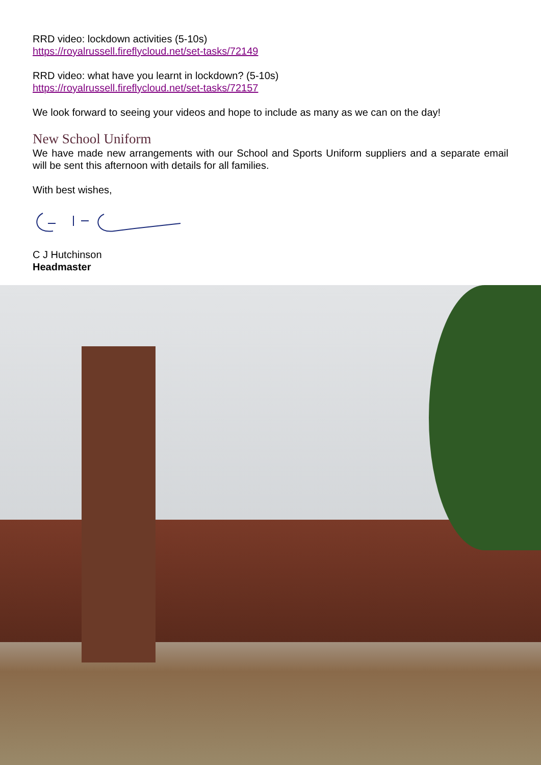RRD video: lockdown activities (5-10s)
https://royalrussell.fireflycloud.net/set-tasks/72149
RRD video: what have you learnt in lockdown? (5-10s)
https://royalrussell.fireflycloud.net/set-tasks/72157
We look forward to seeing your videos and hope to include as many as we can on the day!
New School Uniform
We have made new arrangements with our School and Sports Uniform suppliers and a separate email will be sent this afternoon with details for all families.
With best wishes,
C J Hutchinson
Headmaster